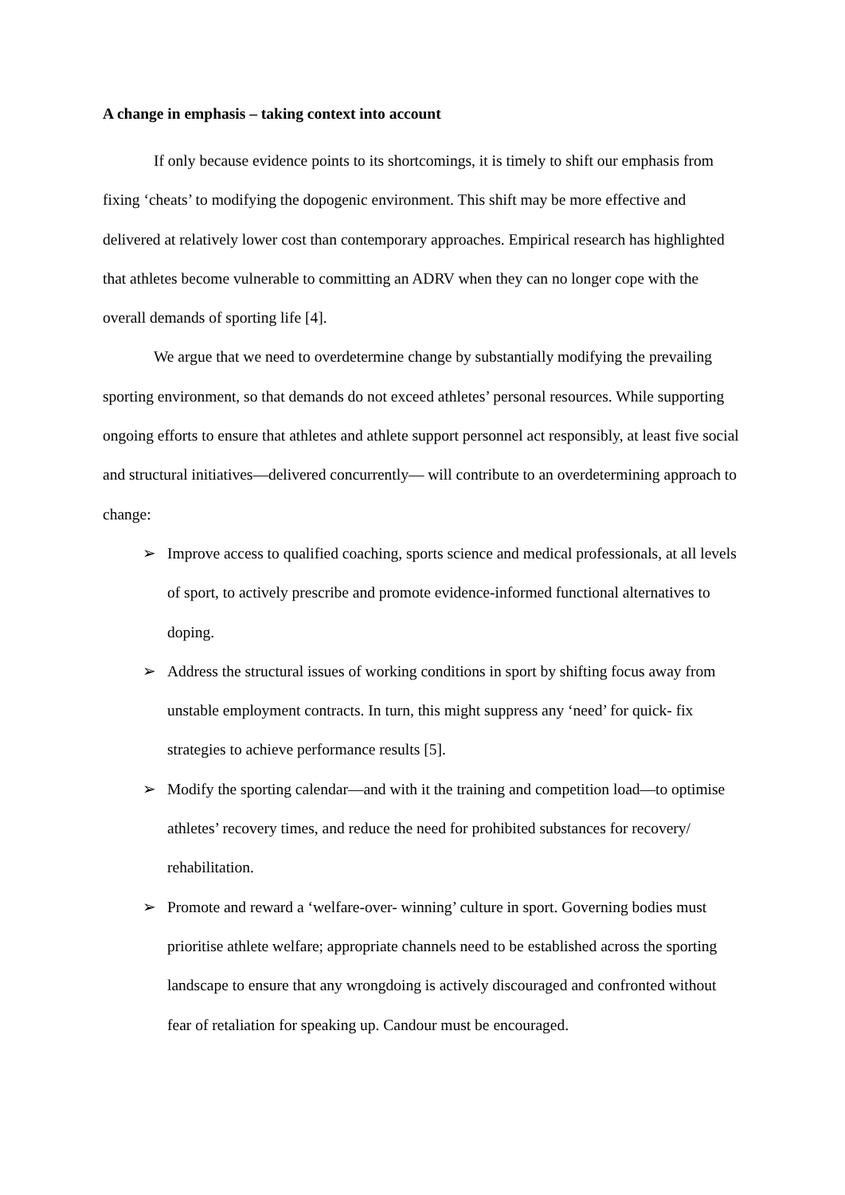A change in emphasis – taking context into account
If only because evidence points to its shortcomings, it is timely to shift our emphasis from fixing ‘cheats’ to modifying the dopogenic environment. This shift may be more effective and delivered at relatively lower cost than contemporary approaches. Empirical research has highlighted that athletes become vulnerable to committing an ADRV when they can no longer cope with the overall demands of sporting life [4].
We argue that we need to overdetermine change by substantially modifying the prevailing sporting environment, so that demands do not exceed athletes’ personal resources. While supporting ongoing efforts to ensure that athletes and athlete support personnel act responsibly, at least five social and structural initiatives—delivered concurrently— will contribute to an overdetermining approach to change:
➢ Improve access to qualified coaching, sports science and medical professionals, at all levels of sport, to actively prescribe and promote evidence-informed functional alternatives to doping.
➢ Address the structural issues of working conditions in sport by shifting focus away from unstable employment contracts. In turn, this might suppress any ‘need’ for quick- fix strategies to achieve performance results [5].
➢ Modify the sporting calendar—and with it the training and competition load—to optimise athletes’ recovery times, and reduce the need for prohibited substances for recovery/ rehabilitation.
➢ Promote and reward a ‘welfare-over- winning’ culture in sport. Governing bodies must prioritise athlete welfare; appropriate channels need to be established across the sporting landscape to ensure that any wrongdoing is actively discouraged and confronted without fear of retaliation for speaking up. Candour must be encouraged.